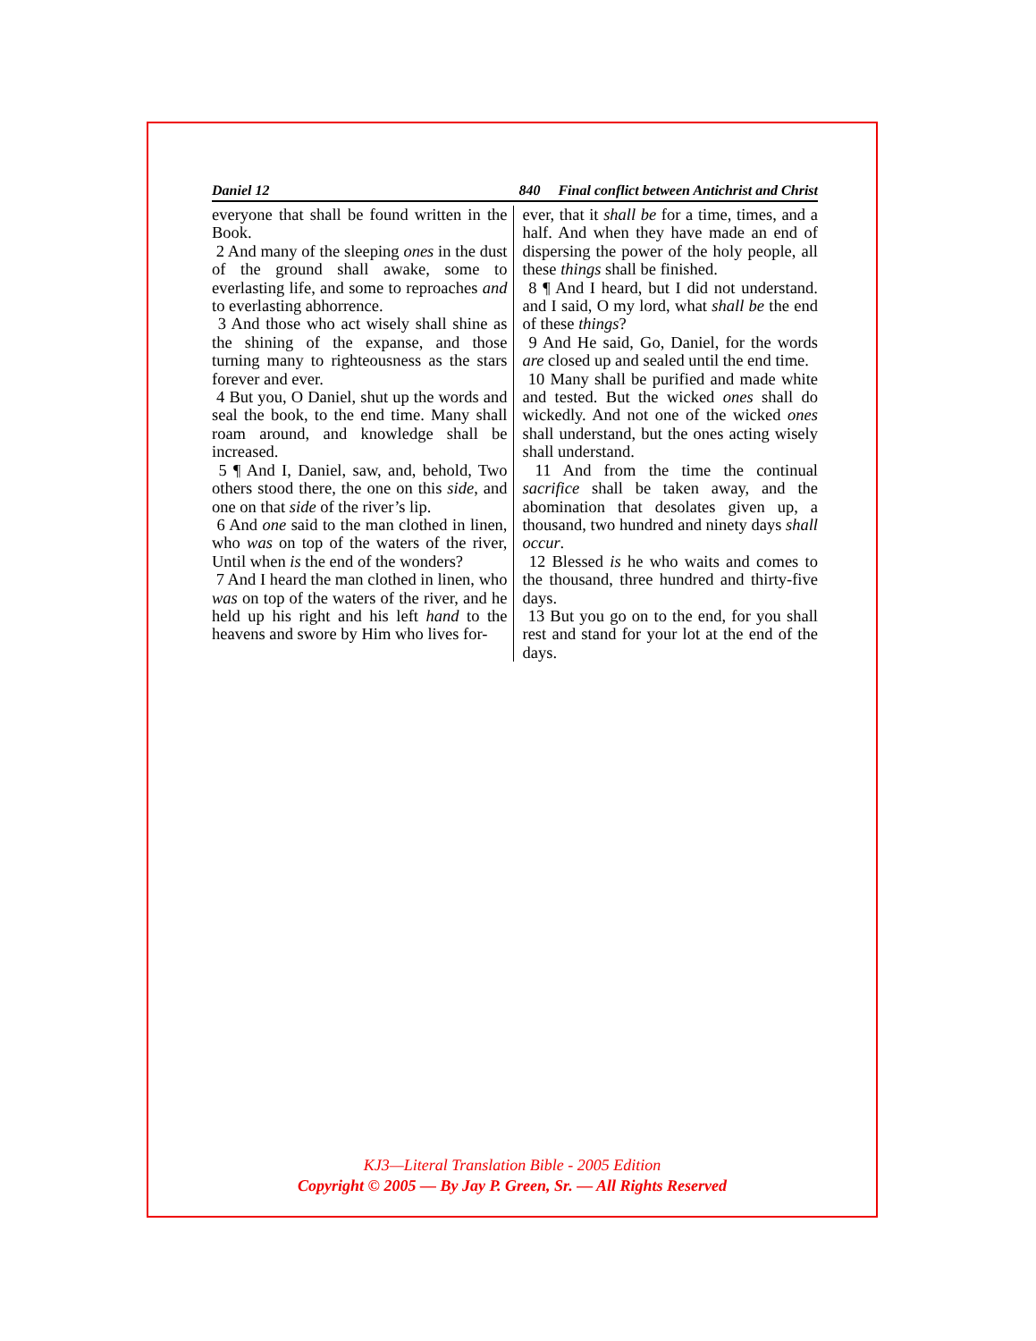Daniel 12 840 Final conflict between Antichrist and Christ
everyone that shall be found written in the Book.
2 And many of the sleeping ones in the dust of the ground shall awake, some to everlasting life, and some to reproaches and to everlasting abhorrence.
3 And those who act wisely shall shine as the shining of the expanse, and those turning many to righteousness as the stars forever and ever.
4 But you, O Daniel, shut up the words and seal the book, to the end time. Many shall roam around, and knowledge shall be increased.
5 ¶ And I, Daniel, saw, and, behold, Two others stood there, the one on this side, and one on that side of the river’s lip.
6 And one said to the man clothed in linen, who was on top of the waters of the river, Until when is the end of the wonders?
7 And I heard the man clothed in linen, who was on top of the waters of the river, and he held up his right and his left hand to the heavens and swore by Him who lives for-
ever, that it shall be for a time, times, and a half. And when they have made an end of dispersing the power of the holy people, all these things shall be finished.
8 ¶ And I heard, but I did not understand. and I said, O my lord, what shall be the end of these things?
9 And He said, Go, Daniel, for the words are closed up and sealed until the end time.
10 Many shall be purified and made white and tested. But the wicked ones shall do wickedly. And not one of the wicked ones shall understand, but the ones acting wisely shall understand.
11 And from the time the continual sacrifice shall be taken away, and the abomination that desolates given up, a thousand, two hundred and ninety days shall occur.
12 Blessed is he who waits and comes to the thousand, three hundred and thirty-five days.
13 But you go on to the end, for you shall rest and stand for your lot at the end of the days.
KJ3—Literal Translation Bible - 2005 Edition
Copyright © 2005 — By Jay P. Green, Sr. — All Rights Reserved